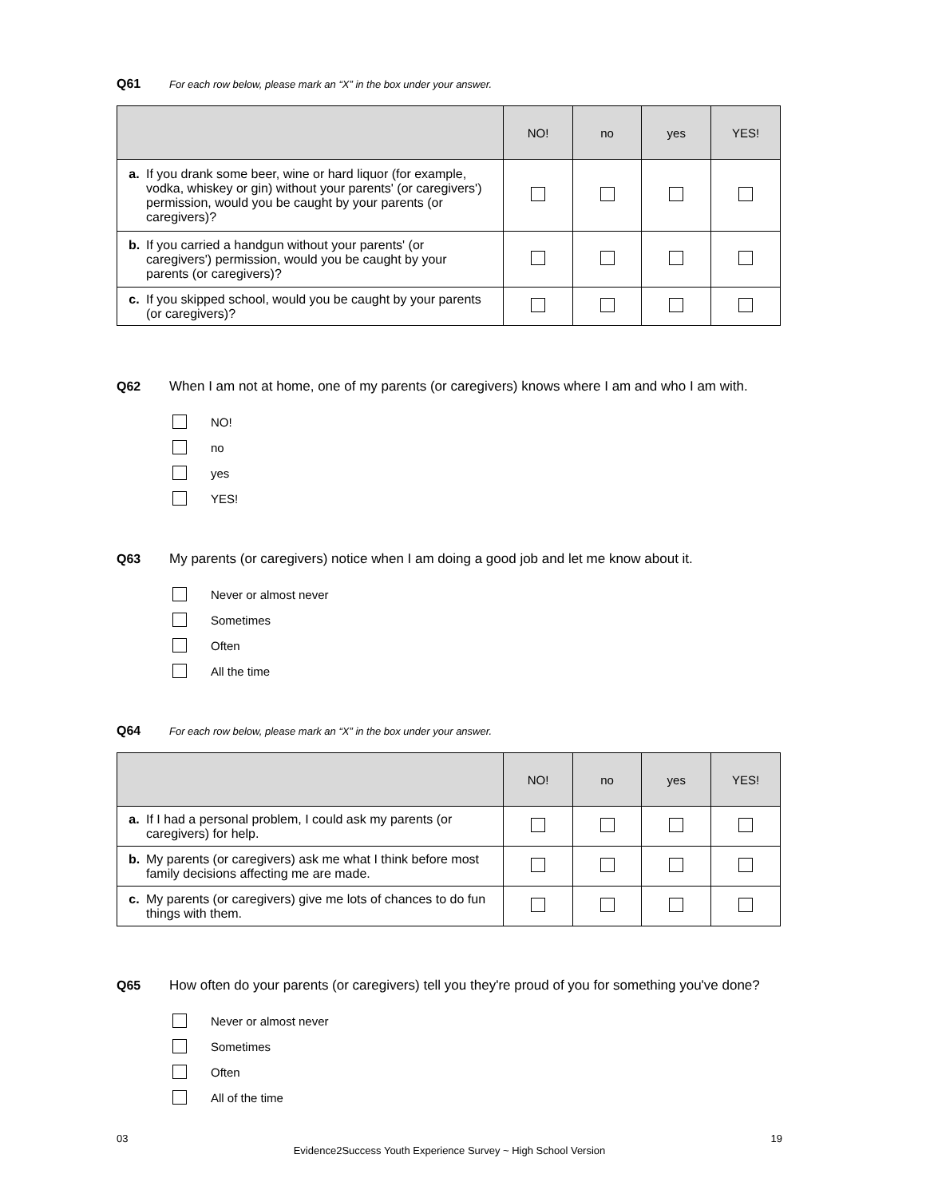Q61 For each row below, please mark an “X” in the box under your answer.
| | NO! | no | yes | YES! |
| --- | --- | --- | --- | --- |
| a. If you drank some beer, wine or hard liquor (for example, vodka, whiskey or gin) without your parents' (or caregivers') permission, would you be caught by your parents (or caregivers)? | | | | |
| b. If you carried a handgun without your parents' (or caregivers') permission, would you be caught by your parents (or caregivers)? | | | | |
| c. If you skipped school, would you be caught by your parents (or caregivers)? | | | | |
Q62 When I am not at home, one of my parents (or caregivers) knows where I am and who I am with.
NO!
no
yes
YES!
Q63 My parents (or caregivers) notice when I am doing a good job and let me know about it.
Never or almost never
Sometimes
Often
All the time
Q64 For each row below, please mark an “X” in the box under your answer.
| | NO! | no | yes | YES! |
| --- | --- | --- | --- | --- |
| a. If I had a personal problem, I could ask my parents (or caregivers) for help. | | | | |
| b. My parents (or caregivers) ask me what I think before most family decisions affecting me are made. | | | | |
| c. My parents (or caregivers) give me lots of chances to do fun things with them. | | | | |
Q65 How often do your parents (or caregivers) tell you they're proud of you for something you've done?
Never or almost never
Sometimes
Often
All of the time
03 19
Evidence2Success Youth Experience Survey ~ High School Version